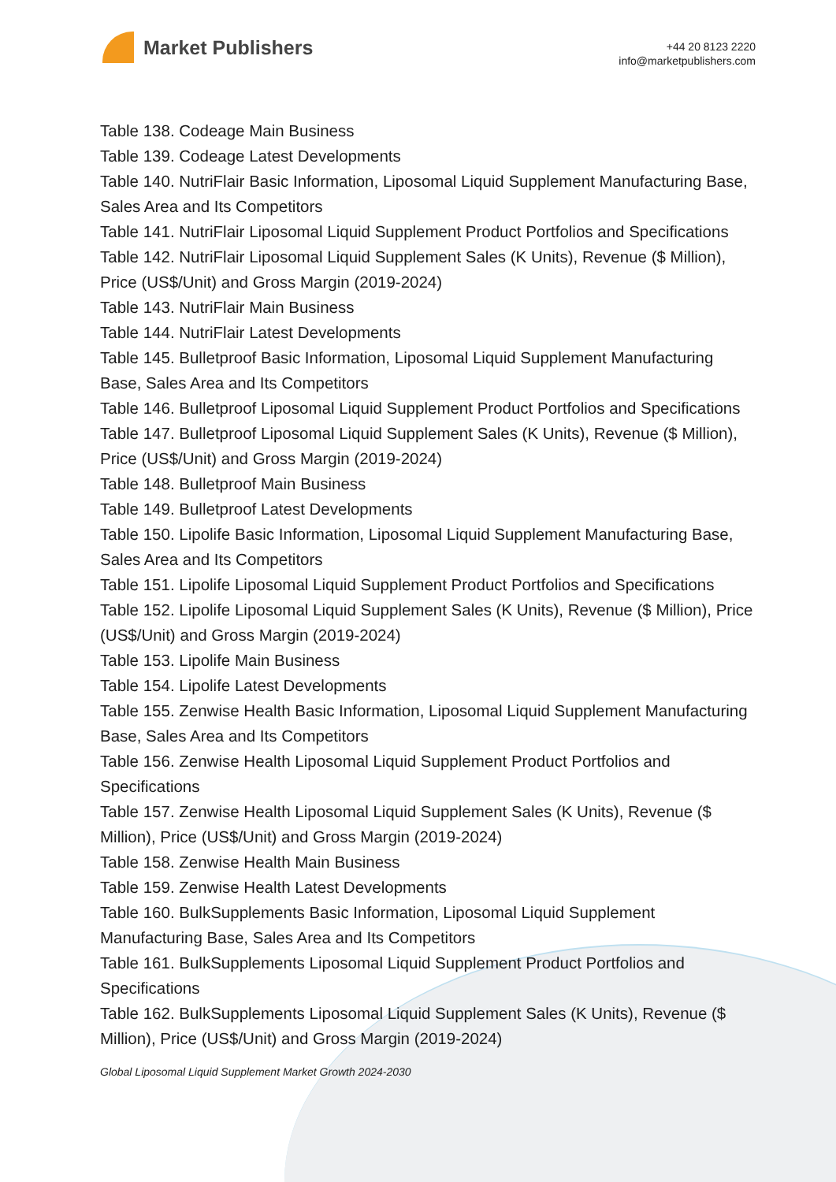Market Publishers
+44 20 8123 2220
info@marketpublishers.com
Table 138. Codeage Main Business
Table 139. Codeage Latest Developments
Table 140. NutriFlair Basic Information, Liposomal Liquid Supplement Manufacturing Base, Sales Area and Its Competitors
Table 141. NutriFlair Liposomal Liquid Supplement Product Portfolios and Specifications
Table 142. NutriFlair Liposomal Liquid Supplement Sales (K Units), Revenue ($ Million), Price (US$/Unit) and Gross Margin (2019-2024)
Table 143. NutriFlair Main Business
Table 144. NutriFlair Latest Developments
Table 145. Bulletproof Basic Information, Liposomal Liquid Supplement Manufacturing Base, Sales Area and Its Competitors
Table 146. Bulletproof Liposomal Liquid Supplement Product Portfolios and Specifications
Table 147. Bulletproof Liposomal Liquid Supplement Sales (K Units), Revenue ($ Million), Price (US$/Unit) and Gross Margin (2019-2024)
Table 148. Bulletproof Main Business
Table 149. Bulletproof Latest Developments
Table 150. Lipolife Basic Information, Liposomal Liquid Supplement Manufacturing Base, Sales Area and Its Competitors
Table 151. Lipolife Liposomal Liquid Supplement Product Portfolios and Specifications
Table 152. Lipolife Liposomal Liquid Supplement Sales (K Units), Revenue ($ Million), Price (US$/Unit) and Gross Margin (2019-2024)
Table 153. Lipolife Main Business
Table 154. Lipolife Latest Developments
Table 155. Zenwise Health Basic Information, Liposomal Liquid Supplement Manufacturing Base, Sales Area and Its Competitors
Table 156. Zenwise Health Liposomal Liquid Supplement Product Portfolios and Specifications
Table 157. Zenwise Health Liposomal Liquid Supplement Sales (K Units), Revenue ($ Million), Price (US$/Unit) and Gross Margin (2019-2024)
Table 158. Zenwise Health Main Business
Table 159. Zenwise Health Latest Developments
Table 160. BulkSupplements Basic Information, Liposomal Liquid Supplement Manufacturing Base, Sales Area and Its Competitors
Table 161. BulkSupplements Liposomal Liquid Supplement Product Portfolios and Specifications
Table 162. BulkSupplements Liposomal Liquid Supplement Sales (K Units), Revenue ($ Million), Price (US$/Unit) and Gross Margin (2019-2024)
Global Liposomal Liquid Supplement Market Growth 2024-2030